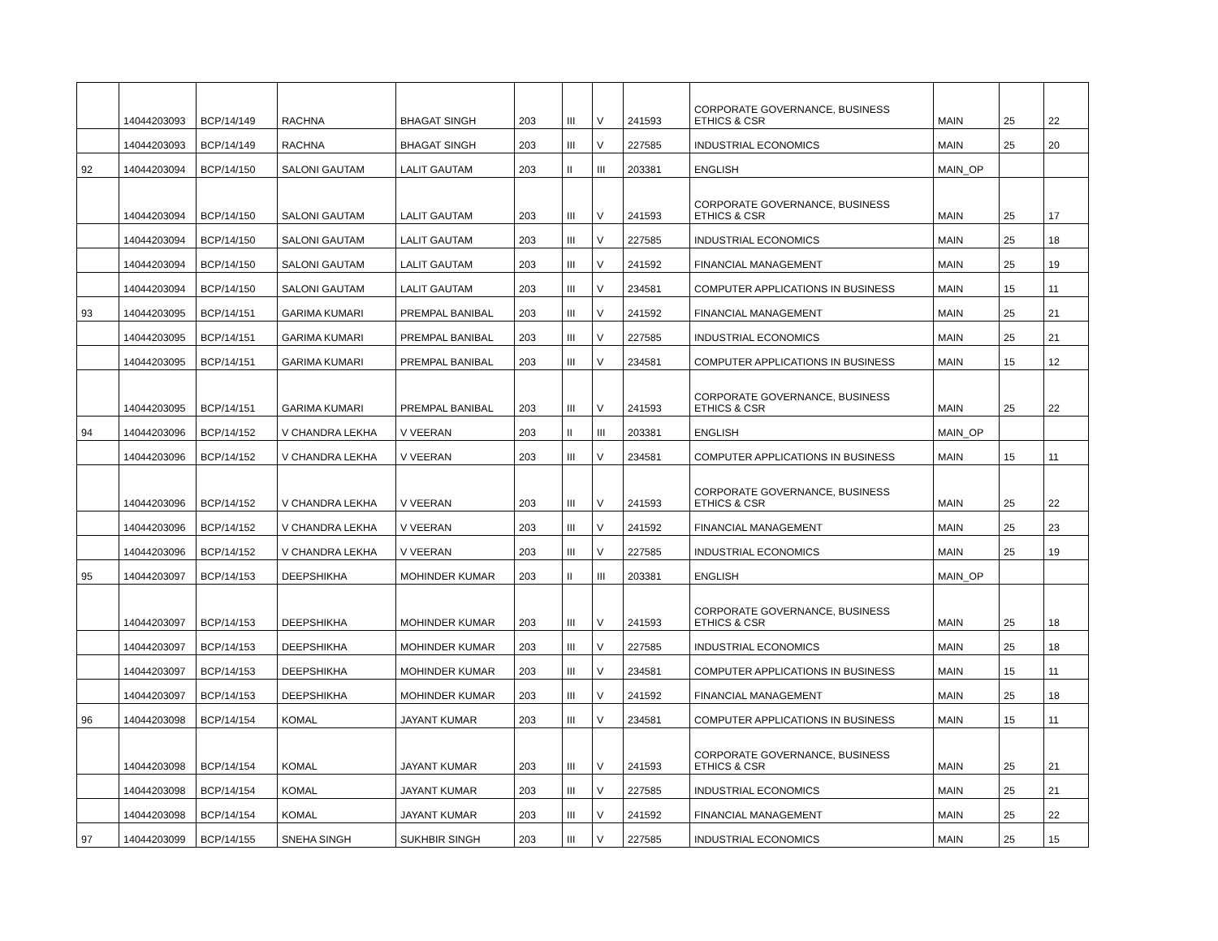| | 14044203093 | BCP/14/149 | RACHNA | BHAGAT SINGH | 203 | III | V | 241593 | CORPORATE GOVERNANCE, BUSINESS ETHICS & CSR | MAIN | 25 | 22 |
| | 14044203093 | BCP/14/149 | RACHNA | BHAGAT SINGH | 203 | III | V | 227585 | INDUSTRIAL ECONOMICS | MAIN | 25 | 20 |
| 92 | 14044203094 | BCP/14/150 | SALONI GAUTAM | LALIT GAUTAM | 203 | II | III | 203381 | ENGLISH | MAIN_OP | | |
| | 14044203094 | BCP/14/150 | SALONI GAUTAM | LALIT GAUTAM | 203 | III | V | 241593 | CORPORATE GOVERNANCE, BUSINESS ETHICS & CSR | MAIN | 25 | 17 |
| | 14044203094 | BCP/14/150 | SALONI GAUTAM | LALIT GAUTAM | 203 | III | V | 227585 | INDUSTRIAL ECONOMICS | MAIN | 25 | 18 |
| | 14044203094 | BCP/14/150 | SALONI GAUTAM | LALIT GAUTAM | 203 | III | V | 241592 | FINANCIAL MANAGEMENT | MAIN | 25 | 19 |
| | 14044203094 | BCP/14/150 | SALONI GAUTAM | LALIT GAUTAM | 203 | III | V | 234581 | COMPUTER APPLICATIONS IN BUSINESS | MAIN | 15 | 11 |
| 93 | 14044203095 | BCP/14/151 | GARIMA KUMARI | PREMPAL BANIBAL | 203 | III | V | 241592 | FINANCIAL MANAGEMENT | MAIN | 25 | 21 |
| | 14044203095 | BCP/14/151 | GARIMA KUMARI | PREMPAL BANIBAL | 203 | III | V | 227585 | INDUSTRIAL ECONOMICS | MAIN | 25 | 21 |
| | 14044203095 | BCP/14/151 | GARIMA KUMARI | PREMPAL BANIBAL | 203 | III | V | 234581 | COMPUTER APPLICATIONS IN BUSINESS | MAIN | 15 | 12 |
| | 14044203095 | BCP/14/151 | GARIMA KUMARI | PREMPAL BANIBAL | 203 | III | V | 241593 | CORPORATE GOVERNANCE, BUSINESS ETHICS & CSR | MAIN | 25 | 22 |
| 94 | 14044203096 | BCP/14/152 | V CHANDRA LEKHA | V VEERAN | 203 | II | III | 203381 | ENGLISH | MAIN_OP | | |
| | 14044203096 | BCP/14/152 | V CHANDRA LEKHA | V VEERAN | 203 | III | V | 234581 | COMPUTER APPLICATIONS IN BUSINESS | MAIN | 15 | 11 |
| | 14044203096 | BCP/14/152 | V CHANDRA LEKHA | V VEERAN | 203 | III | V | 241593 | CORPORATE GOVERNANCE, BUSINESS ETHICS & CSR | MAIN | 25 | 22 |
| | 14044203096 | BCP/14/152 | V CHANDRA LEKHA | V VEERAN | 203 | III | V | 241592 | FINANCIAL MANAGEMENT | MAIN | 25 | 23 |
| | 14044203096 | BCP/14/152 | V CHANDRA LEKHA | V VEERAN | 203 | III | V | 227585 | INDUSTRIAL ECONOMICS | MAIN | 25 | 19 |
| 95 | 14044203097 | BCP/14/153 | DEEPSHIKHA | MOHINDER KUMAR | 203 | II | III | 203381 | ENGLISH | MAIN_OP | | |
| | 14044203097 | BCP/14/153 | DEEPSHIKHA | MOHINDER KUMAR | 203 | III | V | 241593 | CORPORATE GOVERNANCE, BUSINESS ETHICS & CSR | MAIN | 25 | 18 |
| | 14044203097 | BCP/14/153 | DEEPSHIKHA | MOHINDER KUMAR | 203 | III | V | 227585 | INDUSTRIAL ECONOMICS | MAIN | 25 | 18 |
| | 14044203097 | BCP/14/153 | DEEPSHIKHA | MOHINDER KUMAR | 203 | III | V | 234581 | COMPUTER APPLICATIONS IN BUSINESS | MAIN | 15 | 11 |
| | 14044203097 | BCP/14/153 | DEEPSHIKHA | MOHINDER KUMAR | 203 | III | V | 241592 | FINANCIAL MANAGEMENT | MAIN | 25 | 18 |
| 96 | 14044203098 | BCP/14/154 | KOMAL | JAYANT KUMAR | 203 | III | V | 234581 | COMPUTER APPLICATIONS IN BUSINESS | MAIN | 15 | 11 |
| | 14044203098 | BCP/14/154 | KOMAL | JAYANT KUMAR | 203 | III | V | 241593 | CORPORATE GOVERNANCE, BUSINESS ETHICS & CSR | MAIN | 25 | 21 |
| | 14044203098 | BCP/14/154 | KOMAL | JAYANT KUMAR | 203 | III | V | 227585 | INDUSTRIAL ECONOMICS | MAIN | 25 | 21 |
| | 14044203098 | BCP/14/154 | KOMAL | JAYANT KUMAR | 203 | III | V | 241592 | FINANCIAL MANAGEMENT | MAIN | 25 | 22 |
| 97 | 14044203099 | BCP/14/155 | SNEHA SINGH | SUKHBIR SINGH | 203 | III | V | 227585 | INDUSTRIAL ECONOMICS | MAIN | 25 | 15 |